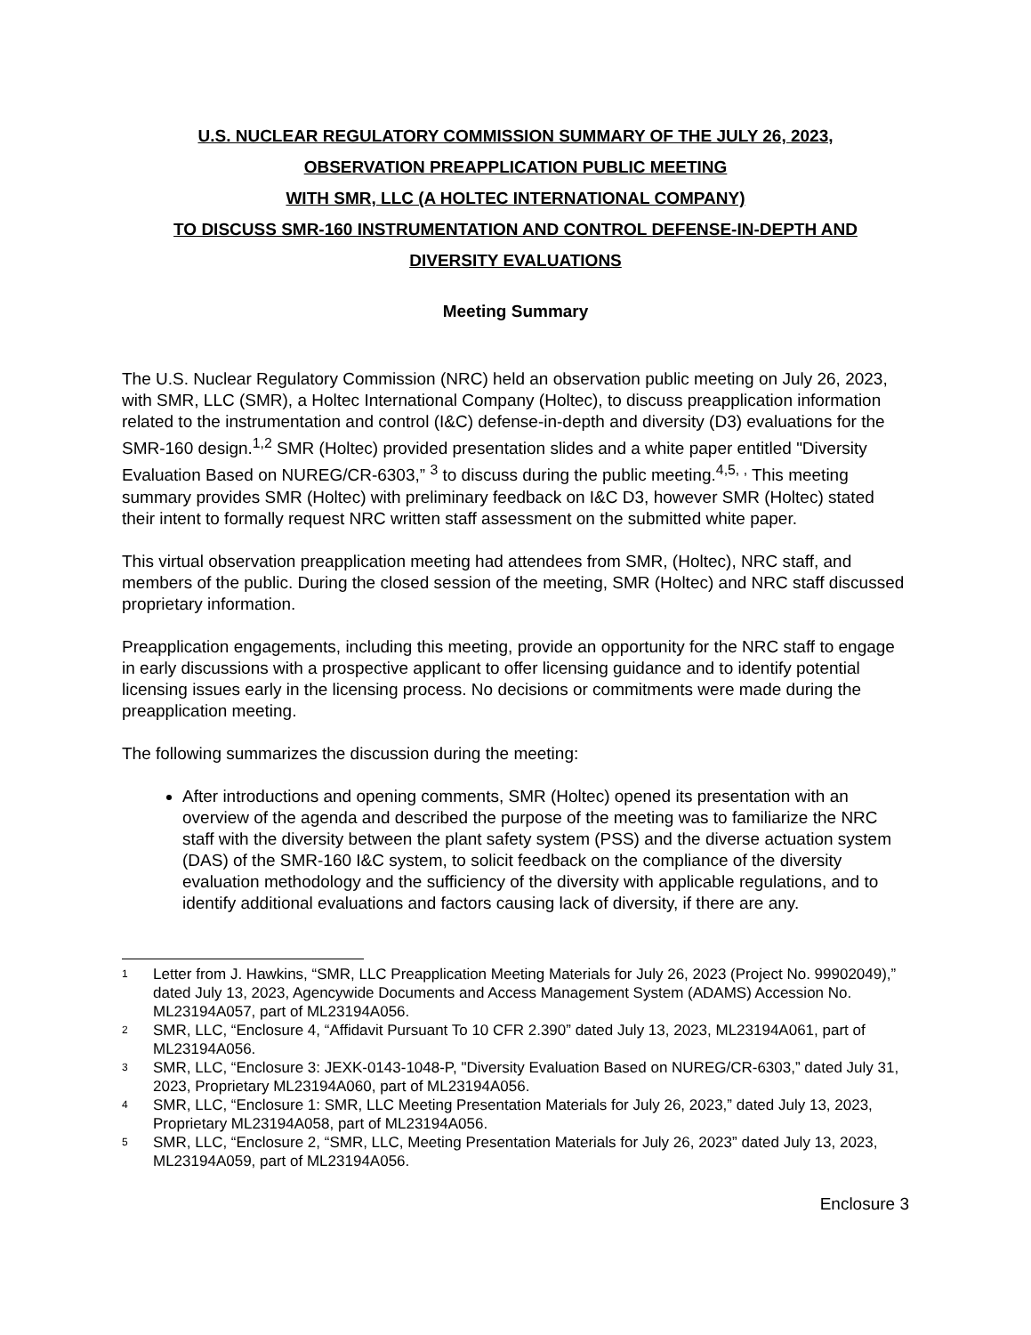U.S. NUCLEAR REGULATORY COMMISSION SUMMARY OF THE JULY 26, 2023,
OBSERVATION PREAPPLICATION PUBLIC MEETING
WITH SMR, LLC (A HOLTEC INTERNATIONAL COMPANY)
TO DISCUSS SMR-160 INSTRUMENTATION AND CONTROL DEFENSE-IN-DEPTH AND
DIVERSITY EVALUATIONS
Meeting Summary
The U.S. Nuclear Regulatory Commission (NRC) held an observation public meeting on July 26, 2023, with SMR, LLC (SMR), a Holtec International Company (Holtec), to discuss preapplication information related to the instrumentation and control (I&C) defense-in-depth and diversity (D3) evaluations for the SMR-160 design.<sup>1,2</sup> SMR (Holtec) provided presentation slides and a white paper entitled "Diversity Evaluation Based on NUREG/CR-6303,” <sup>3</sup> to discuss during the public meeting.<sup>4,5, ,</sup> This meeting summary provides SMR (Holtec) with preliminary feedback on I&C D3, however SMR (Holtec) stated their intent to formally request NRC written staff assessment on the submitted white paper.
This virtual observation preapplication meeting had attendees from SMR, (Holtec), NRC staff, and members of the public. During the closed session of the meeting, SMR (Holtec) and NRC staff discussed proprietary information.
Preapplication engagements, including this meeting, provide an opportunity for the NRC staff to engage in early discussions with a prospective applicant to offer licensing guidance and to identify potential licensing issues early in the licensing process. No decisions or commitments were made during the preapplication meeting.
The following summarizes the discussion during the meeting:
After introductions and opening comments, SMR (Holtec) opened its presentation with an overview of the agenda and described the purpose of the meeting was to familiarize the NRC staff with the diversity between the plant safety system (PSS) and the diverse actuation system (DAS) of the SMR-160 I&C system, to solicit feedback on the compliance of the diversity evaluation methodology and the sufficiency of the diversity with applicable regulations, and to identify additional evaluations and factors causing lack of diversity, if there are any.
1 Letter from J. Hawkins, “SMR, LLC Preapplication Meeting Materials for July 26, 2023 (Project No. 99902049),” dated July 13, 2023, Agencywide Documents and Access Management System (ADAMS) Accession No. ML23194A057, part of ML23194A056.
2 SMR, LLC, “Enclosure 4, “Affidavit Pursuant To 10 CFR 2.390” dated July 13, 2023, ML23194A061, part of ML23194A056.
3 SMR, LLC, “Enclosure 3: JEXK-0143-1048-P, "Diversity Evaluation Based on NUREG/CR-6303,” dated July 31, 2023, Proprietary ML23194A060, part of ML23194A056.
4 SMR, LLC, “Enclosure 1: SMR, LLC Meeting Presentation Materials for July 26, 2023,” dated July 13, 2023, Proprietary ML23194A058, part of ML23194A056.
5 SMR, LLC, “Enclosure 2, “SMR, LLC, Meeting Presentation Materials for July 26, 2023” dated July 13, 2023, ML23194A059, part of ML23194A056.
Enclosure 3